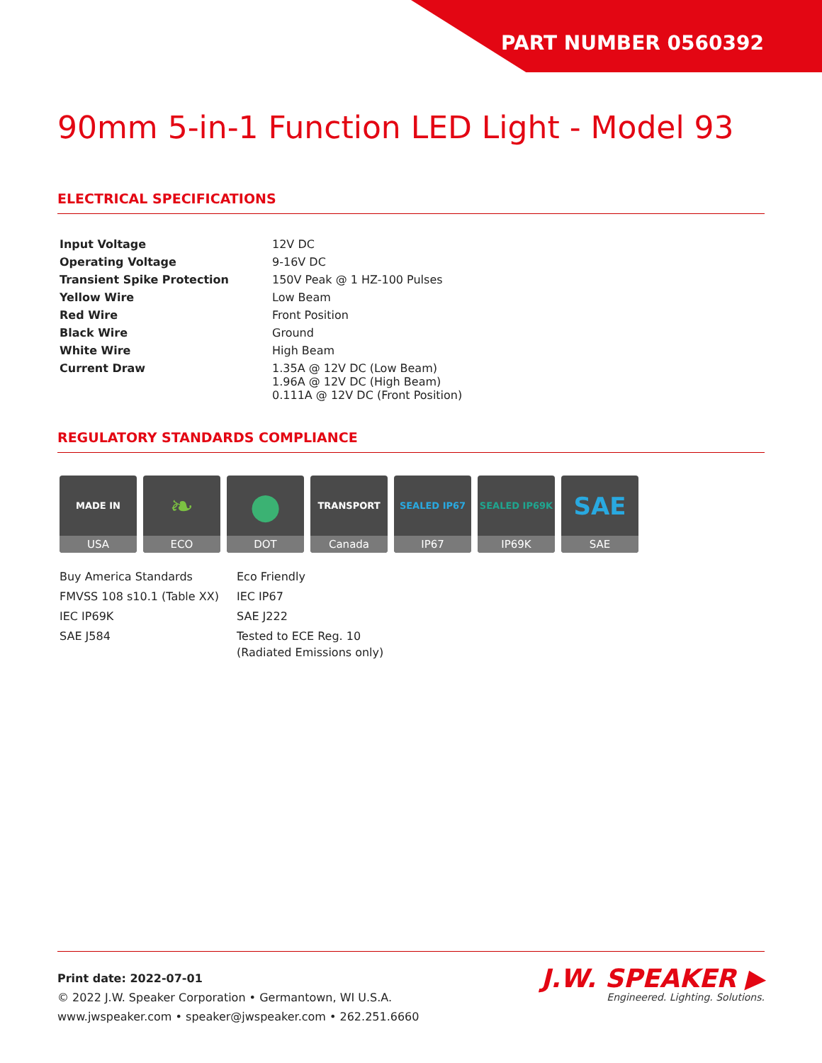PART NUMBER 0560392
90mm 5-in-1 Function LED Light - Model 93
ELECTRICAL SPECIFICATIONS
| Input Voltage | 12V DC |
| Operating Voltage | 9-16V DC |
| Transient Spike Protection | 150V Peak @ 1 HZ-100 Pulses |
| Yellow Wire | Low Beam |
| Red Wire | Front Position |
| Black Wire | Ground |
| White Wire | High Beam |
| Current Draw | 1.35A @ 12V DC (Low Beam) 1.96A @ 12V DC (High Beam) 0.111A @ 12V DC (Front Position) |
REGULATORY STANDARDS COMPLIANCE
MADE IN
USA
❧
ECO
●
DOT
TRANSPORT
Canada
SEALED IP67
IP67
SEALED IP69K
IP69K
SAE
SAE
Buy America Standards
FMVSS 108 s10.1 (Table XX)
IEC IP69K
SAE J584
Eco Friendly
IEC IP67
SAE J222
Tested to ECE Reg. 10
(Radiated Emissions only)
Print date: 2022-07-01
© 2022 J.W. Speaker Corporation • Germantown, WI U.S.A.
www.jwspeaker.com • speaker@jwspeaker.com • 262.251.6660
J.W. SPEAKER ▶
Engineered. Lighting. Solutions.